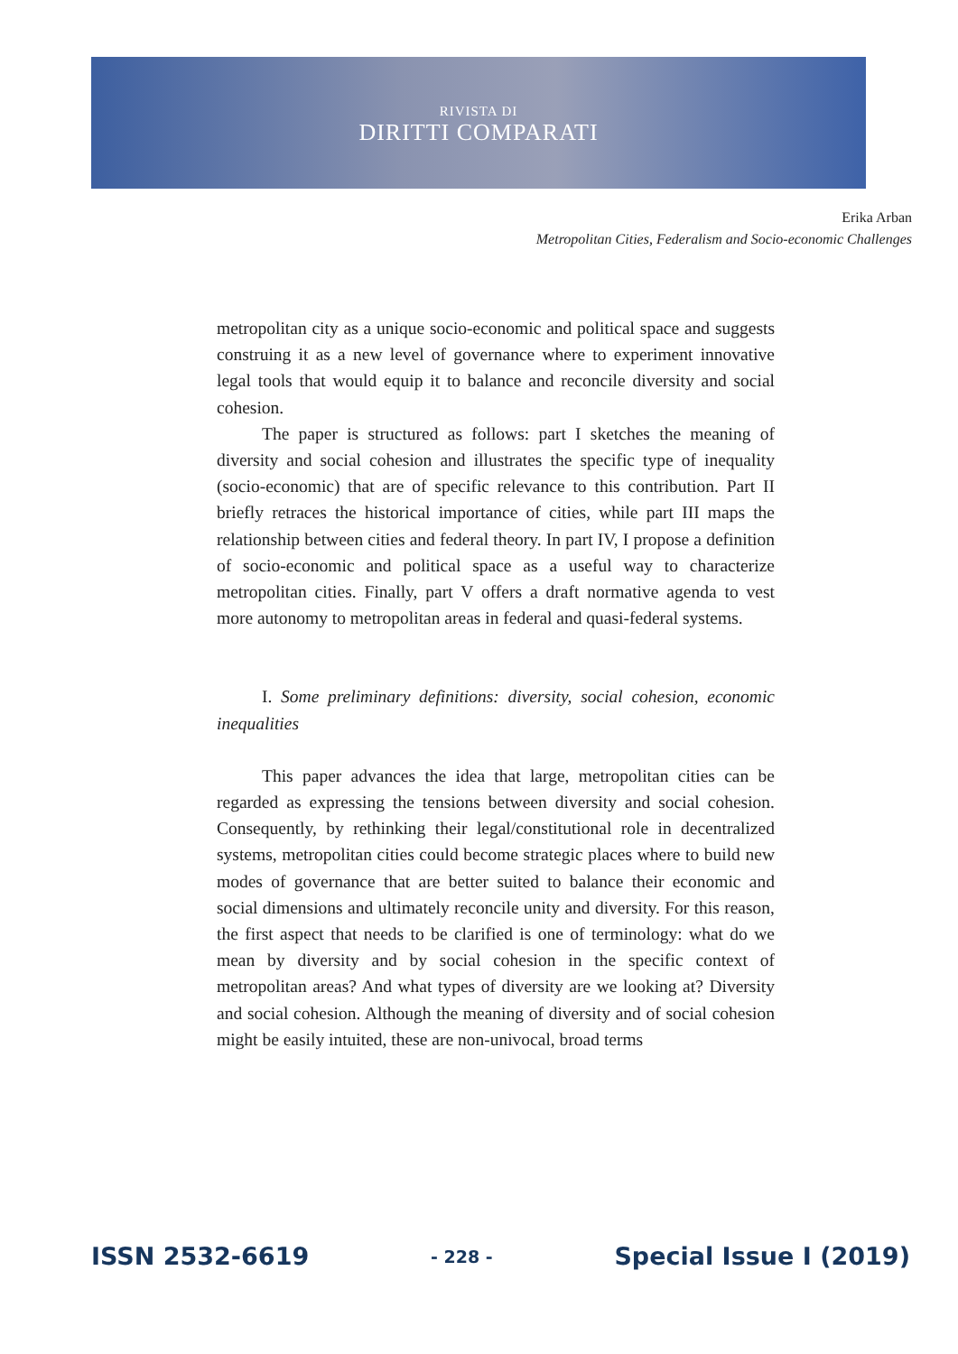RIVISTA DI
DIRITTI COMPARATI
Erika Arban
Metropolitan Cities, Federalism and Socio-economic Challenges
metropolitan city as a unique socio-economic and political space and suggests construing it as a new level of governance where to experiment innovative legal tools that would equip it to balance and reconcile diversity and social cohesion.
The paper is structured as follows: part I sketches the meaning of diversity and social cohesion and illustrates the specific type of inequality (socio-economic) that are of specific relevance to this contribution. Part II briefly retraces the historical importance of cities, while part III maps the relationship between cities and federal theory. In part IV, I propose a definition of socio-economic and political space as a useful way to characterize metropolitan cities. Finally, part V offers a draft normative agenda to vest more autonomy to metropolitan areas in federal and quasi-federal systems.
I. Some preliminary definitions: diversity, social cohesion, economic inequalities
This paper advances the idea that large, metropolitan cities can be regarded as expressing the tensions between diversity and social cohesion. Consequently, by rethinking their legal/constitutional role in decentralized systems, metropolitan cities could become strategic places where to build new modes of governance that are better suited to balance their economic and social dimensions and ultimately reconcile unity and diversity. For this reason, the first aspect that needs to be clarified is one of terminology: what do we mean by diversity and by social cohesion in the specific context of metropolitan areas? And what types of diversity are we looking at? Diversity and social cohesion. Although the meaning of diversity and of social cohesion might be easily intuited, these are non-univocal, broad terms
ISSN 2532-6619 - 228 - Special Issue I (2019)